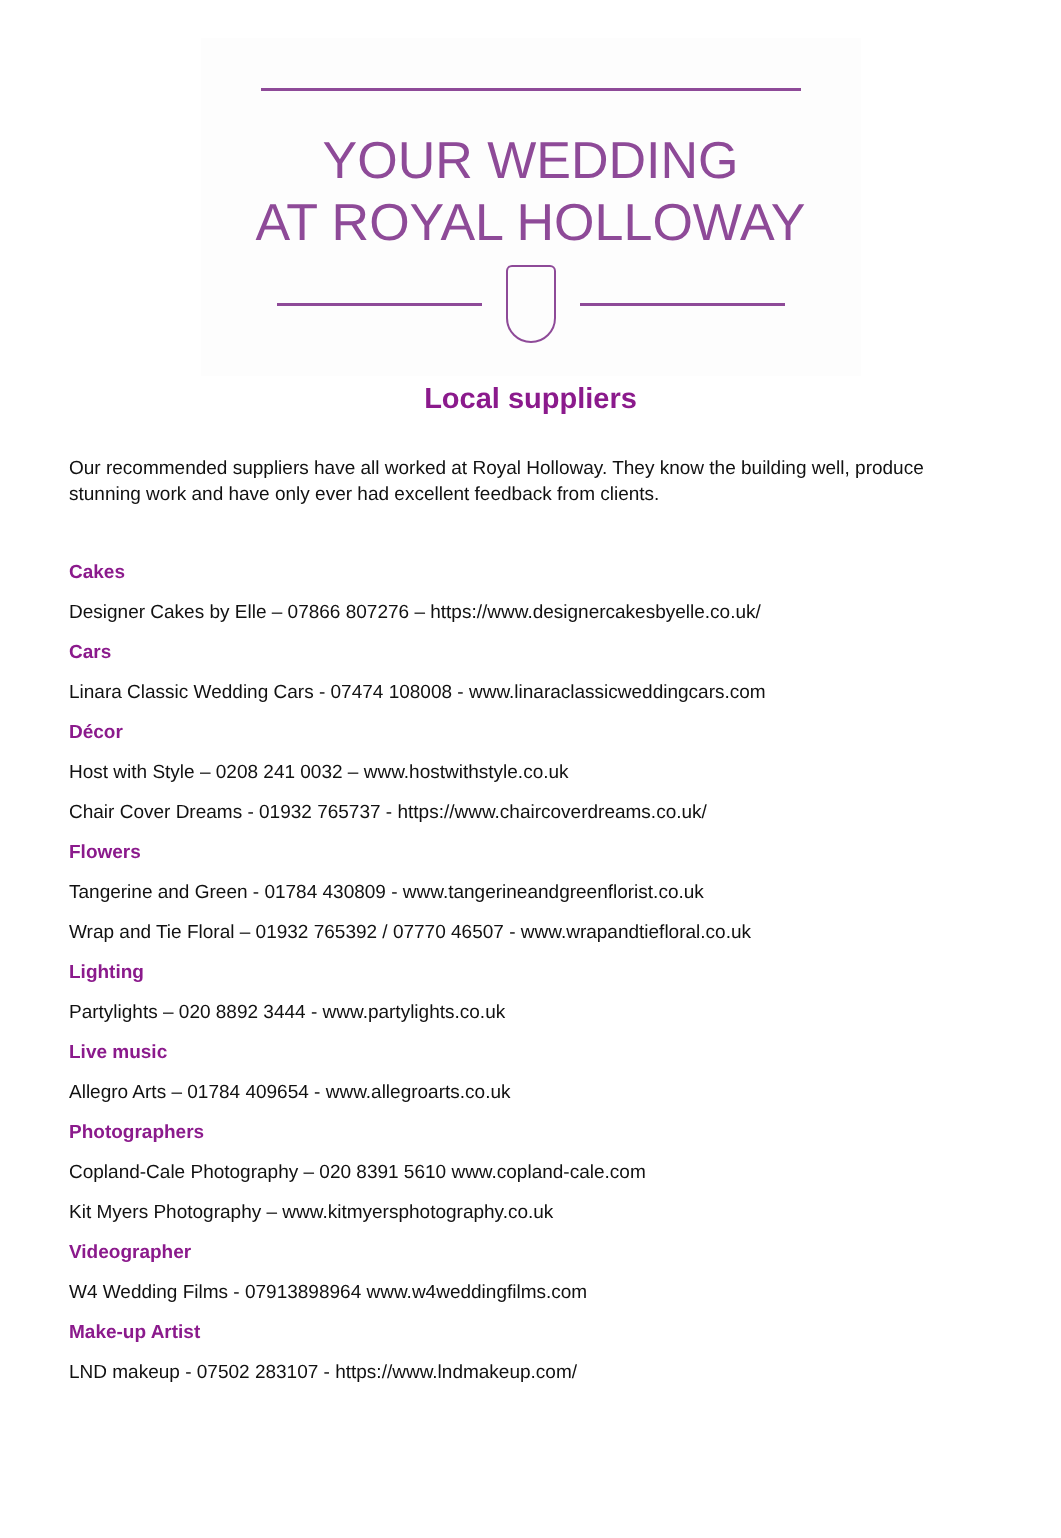YOUR WEDDING
AT ROYAL HOLLOWAY
Local suppliers
Our recommended suppliers have all worked at Royal Holloway. They know the building well, produce stunning work and have only ever had excellent feedback from clients.
Cakes
Designer Cakes by Elle – 07866 807276 – https://www.designercakesbyelle.co.uk/
Cars
Linara Classic Wedding Cars - 07474 108008 - www.linaraclassicweddingcars.com
Décor
Host with Style – 0208 241 0032 – www.hostwithstyle.co.uk
Chair Cover Dreams - 01932 765737 - https://www.chaircoverdreams.co.uk/
Flowers
Tangerine and Green - 01784 430809 - www.tangerineandgreenflorist.co.uk
Wrap and Tie Floral – 01932 765392 / 07770 46507 - www.wrapandtiefloral.co.uk
Lighting
Partylights – 020 8892 3444 - www.partylights.co.uk
Live music
Allegro Arts – 01784 409654 - www.allegroarts.co.uk
Photographers
Copland-Cale Photography – 020 8391 5610 www.copland-cale.com
Kit Myers Photography – www.kitmyersphotography.co.uk
Videographer
W4 Wedding Films - 07913898964 www.w4weddingfilms.com
Make-up Artist
LND makeup - 07502 283107 - https://www.lndmakeup.com/